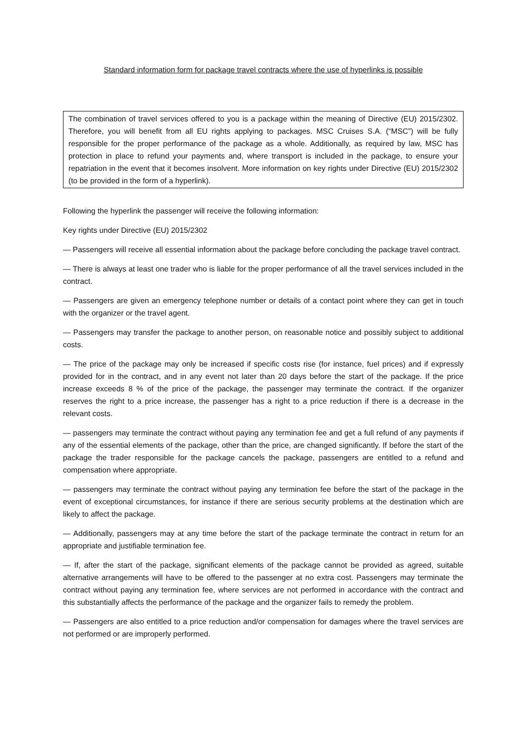Standard information form for package travel contracts where the use of hyperlinks is possible
The combination of travel services offered to you is a package within the meaning of Directive (EU) 2015/2302. Therefore, you will benefit from all EU rights applying to packages. MSC Cruises S.A. (“MSC”) will be fully responsible for the proper performance of the package as a whole. Additionally, as required by law, MSC has protection in place to refund your payments and, where transport is included in the package, to ensure your repatriation in the event that it becomes insolvent. More information on key rights under Directive (EU) 2015/2302 (to be provided in the form of a hyperlink).
Following the hyperlink the passenger will receive the following information:
Key rights under Directive (EU) 2015/2302
— Passengers will receive all essential information about the package before concluding the package travel contract.
— There is always at least one trader who is liable for the proper performance of all the travel services included in the contract.
— Passengers are given an emergency telephone number or details of a contact point where they can get in touch with the organizer or the travel agent.
— Passengers may transfer the package to another person, on reasonable notice and possibly subject to additional costs.
— The price of the package may only be increased if specific costs rise (for instance, fuel prices) and if expressly provided for in the contract, and in any event not later than 20 days before the start of the package. If the price increase exceeds 8 % of the price of the package, the passenger may terminate the contract. If the organizer reserves the right to a price increase, the passenger has a right to a price reduction if there is a decrease in the relevant costs.
— passengers may terminate the contract without paying any termination fee and get a full refund of any payments if any of the essential elements of the package, other than the price, are changed significantly. If before the start of the package the trader responsible for the package cancels the package, passengers are entitled to a refund and compensation where appropriate.
— passengers may terminate the contract without paying any termination fee before the start of the package in the event of exceptional circumstances, for instance if there are serious security problems at the destination which are likely to affect the package.
— Additionally, passengers may at any time before the start of the package terminate the contract in return for an appropriate and justifiable termination fee.
— If, after the start of the package, significant elements of the package cannot be provided as agreed, suitable alternative arrangements will have to be offered to the passenger at no extra cost. Passengers may terminate the contract without paying any termination fee, where services are not performed in accordance with the contract and this substantially affects the performance of the package and the organizer fails to remedy the problem.
— Passengers are also entitled to a price reduction and/or compensation for damages where the travel services are not performed or are improperly performed.